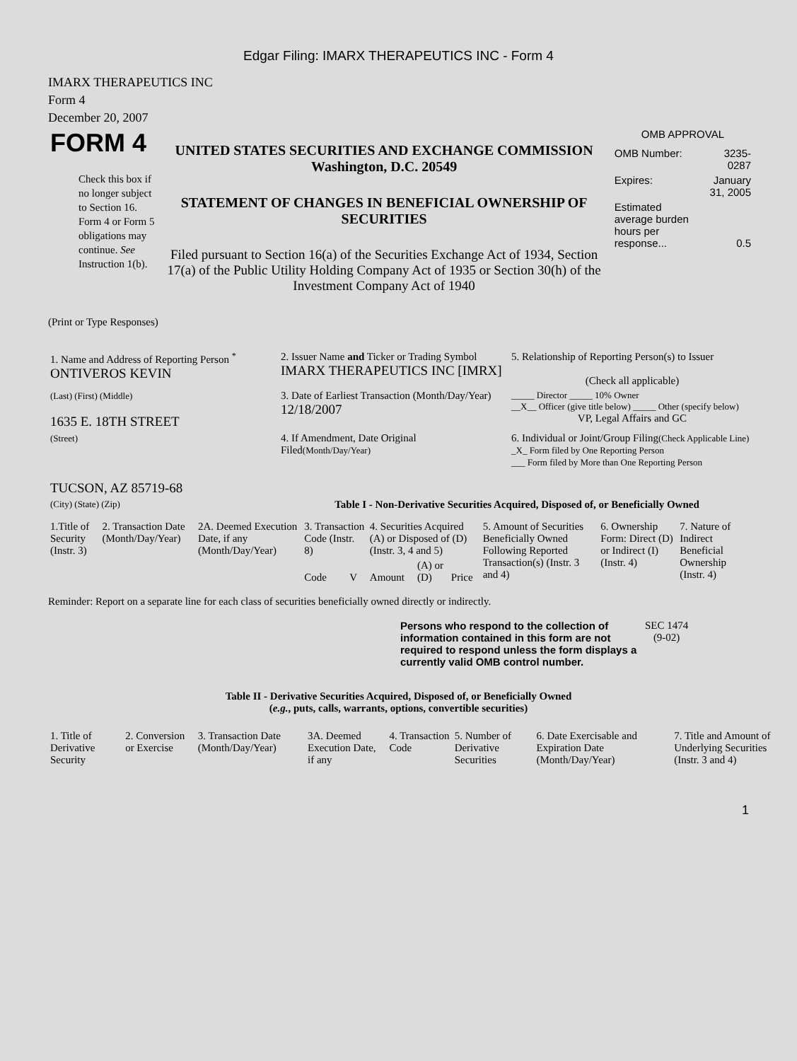Edgar Filing: IMARX THERAPEUTICS INC - Form 4
IMARX THERAPEUTICS INC
Form 4
December 20, 2007
| FORM 4 Check this box if no longer subject to Section 16. Form 4 or Form 5 obligations may continue. See Instruction 1(b). | UNITED STATES SECURITIES AND EXCHANGE COMMISSION Washington, D.C. 20549 STATEMENT OF CHANGES IN BENEFICIAL OWNERSHIP OF SECURITIES Filed pursuant to Section 16(a) of the Securities Exchange Act of 1934, Section 17(a) of the Public Utility Holding Company Act of 1935 or Section 30(h) of the Investment Company Act of 1940 | OMB APPROVAL / OMB Number: / 3235-0287 / / Expires: / January 31, 2005 / / Estimated average burden hours per response... / 0.5 / |
(Print or Type Responses)
| 1. Name and Address of Reporting Person <sup>*</sup> ONTIVEROS KEVIN | 2. Issuer Name and Ticker or Trading Symbol IMARX THERAPEUTICS INC [IMRX] | 5. Relationship of Reporting Person(s) to Issuer (Check all applicable) |
| (Last) (First) (Middle) 1635 E. 18TH STREET | 3. Date of Earliest Transaction (Month/Day/Year) 12/18/2007 | _____ Director _____ 10% Owner __X__ Officer (give title below) _____ Other (specify below) VP, Legal Affairs and GC |
| (Street) TUCSON, AZ 85719-68 | 4. If Amendment, Date Original Filed (Month/Day/Year) | 6. Individual or Joint/Group Filing (Check Applicable Line) _X_ Form filed by One Reporting Person ___ Form filed by More than One Reporting Person |
| (City) (State) (Zip) | Table I - Non-Derivative Securities Acquired, Disposed of, or Beneficially Owned | |
| 1.Title of Security (Instr. 3) | 2. Transaction Date (Month/Day/Year) | 2A. Deemed Execution Date, if any (Month/Day/Year) | 3. Transaction Code (Instr. 8) | | 4. Securities Acquired (A) or Disposed of (D) (Instr. 3, 4 and 5) | | | 5. Amount of Securities Beneficially Owned Following Reported Transaction(s) (Instr. 3 and 4) | 6. Ownership Form: Direct (D) or Indirect (I) (Instr. 4) | 7. Nature of Indirect Beneficial Ownership (Instr. 4) |
| | | | Code | V | Amount | (A) or (D) | Price | | | |
Reminder: Report on a separate line for each class of securities beneficially owned directly or indirectly.
| Persons who respond to the collection of information contained in this form are not required to respond unless the form displays a currently valid OMB control number. | SEC 1474 (9-02) |
Table II - Derivative Securities Acquired, Disposed of, or Beneficially Owned
(e.g., puts, calls, warrants, options, convertible securities)
| 1. Title of Derivative Security | 2. Conversion or Exercise | 3. Transaction Date (Month/Day/Year) | 3A. Deemed Execution Date, if any | 4. Transaction Code | 5. Number of Derivative Securities | 6. Date Exercisable and Expiration Date (Month/Day/Year) | 7. Title and Amount of Underlying Securities (Instr. 3 and 4) |
1